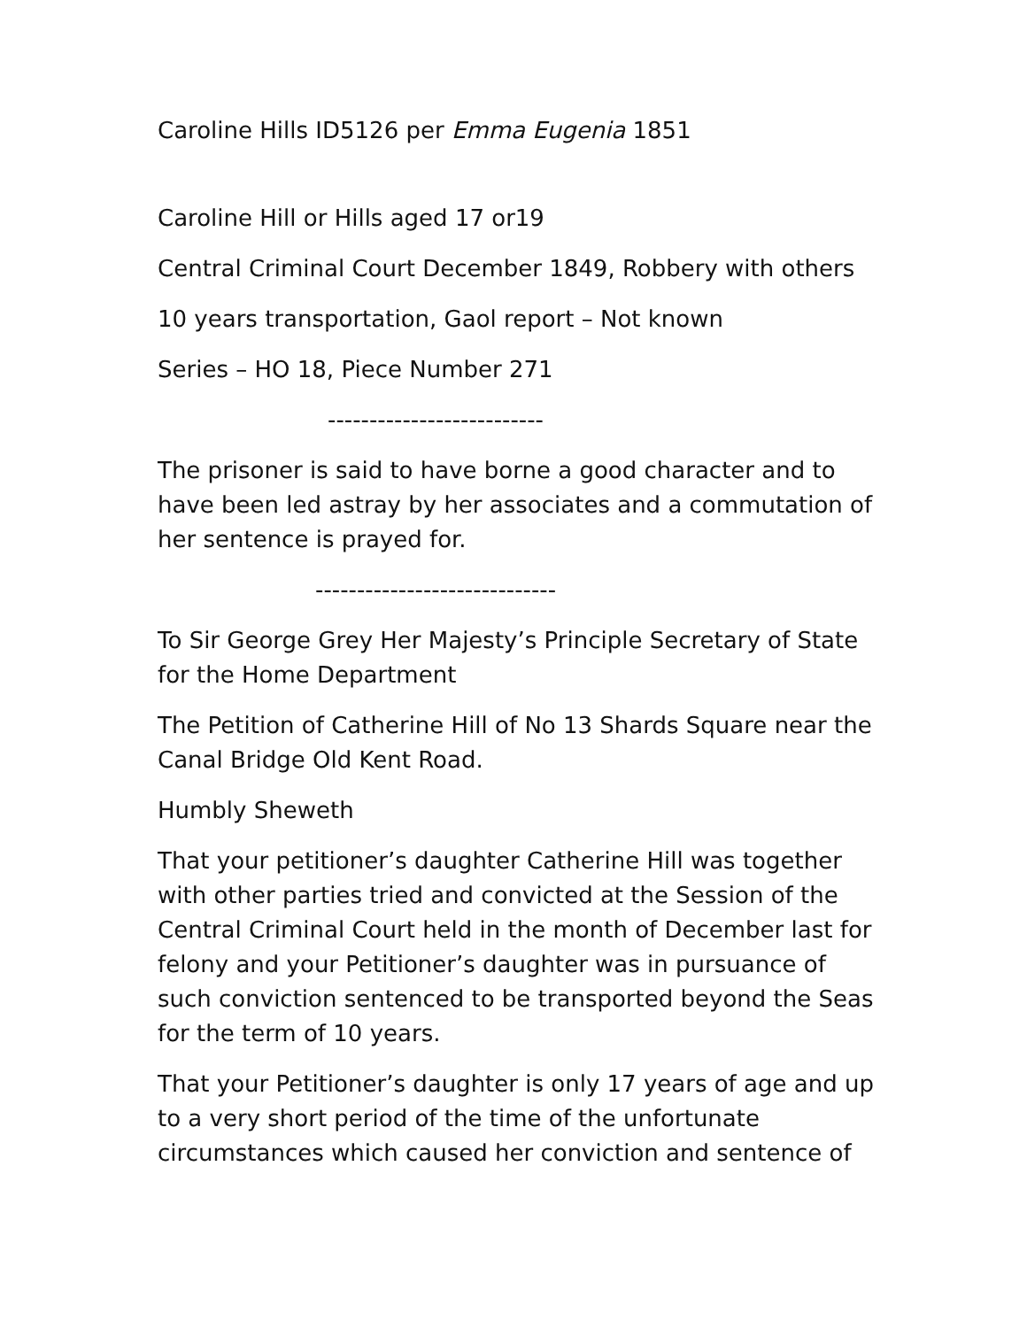Caroline Hills ID5126 per Emma Eugenia 1851
Caroline Hill or Hills aged 17 or19
Central Criminal Court December 1849, Robbery with others
10 years transportation, Gaol report – Not known
Series – HO 18, Piece Number 271
--------------------------
The prisoner is said to have borne a good character and to have been led astray by her associates and a commutation of her sentence is prayed for.
-----------------------------
To Sir George Grey Her Majesty’s Principle Secretary of State for the Home Department
The Petition of Catherine Hill of No 13 Shards Square near the Canal Bridge Old Kent Road.
Humbly Sheweth
That your petitioner’s daughter Catherine Hill was together with other parties tried and convicted at the Session of the Central Criminal Court held in the month of December last for felony and your Petitioner’s daughter was in pursuance of such conviction sentenced to be transported beyond the Seas for the term of 10 years.
That your Petitioner’s daughter is only 17 years of age and up to a very short period of the time of the unfortunate circumstances which caused her conviction and sentence of